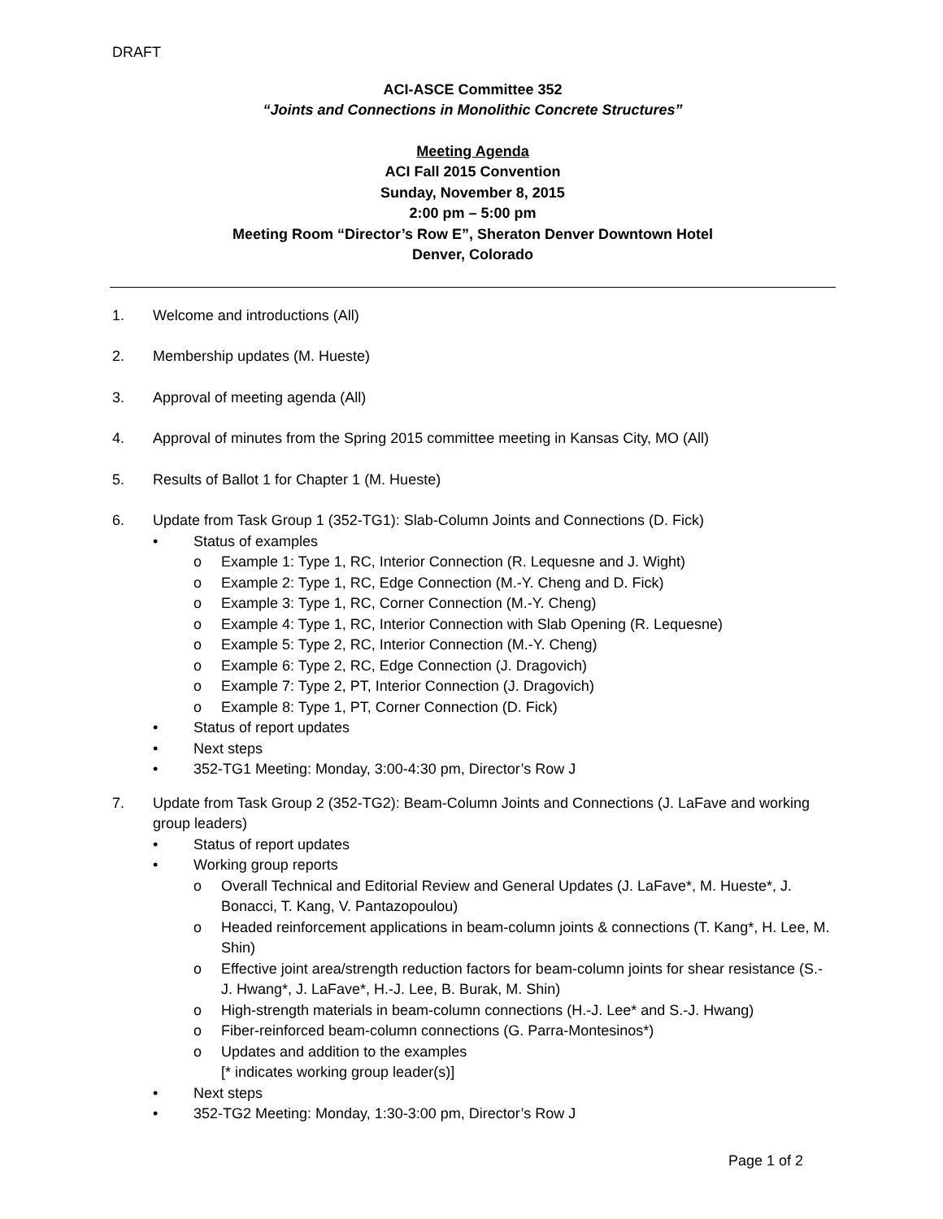DRAFT
ACI-ASCE Committee 352
“Joints and Connections in Monolithic Concrete Structures”
Meeting Agenda
ACI Fall 2015 Convention
Sunday, November 8, 2015
2:00 pm – 5:00 pm
Meeting Room “Director’s Row E”, Sheraton Denver Downtown Hotel
Denver, Colorado
1. Welcome and introductions (All)
2. Membership updates (M. Hueste)
3. Approval of meeting agenda (All)
4. Approval of minutes from the Spring 2015 committee meeting in Kansas City, MO (All)
5. Results of Ballot 1 for Chapter 1 (M. Hueste)
6. Update from Task Group 1 (352-TG1): Slab-Column Joints and Connections (D. Fick)
• Status of examples
o Example 1: Type 1, RC, Interior Connection (R. Lequesne and J. Wight)
o Example 2: Type 1, RC, Edge Connection (M.-Y. Cheng and D. Fick)
o Example 3: Type 1, RC, Corner Connection (M.-Y. Cheng)
o Example 4: Type 1, RC, Interior Connection with Slab Opening (R. Lequesne)
o Example 5: Type 2, RC, Interior Connection (M.-Y. Cheng)
o Example 6: Type 2, RC, Edge Connection (J. Dragovich)
o Example 7: Type 2, PT, Interior Connection (J. Dragovich)
o Example 8: Type 1, PT, Corner Connection (D. Fick)
• Status of report updates
• Next steps
• 352-TG1 Meeting: Monday, 3:00-4:30 pm, Director’s Row J
7. Update from Task Group 2 (352-TG2): Beam-Column Joints and Connections (J. LaFave and working group leaders)
• Status of report updates
• Working group reports
o Overall Technical and Editorial Review and General Updates (J. LaFave*, M. Hueste*, J. Bonacci, T. Kang, V. Pantazopoulou)
o Headed reinforcement applications in beam-column joints & connections (T. Kang*, H. Lee, M. Shin)
o Effective joint area/strength reduction factors for beam-column joints for shear resistance (S.-J. Hwang*, J. LaFave*, H.-J. Lee, B. Burak, M. Shin)
o High-strength materials in beam-column connections (H.-J. Lee* and S.-J. Hwang)
o Fiber-reinforced beam-column connections (G. Parra-Montesinos*)
o Updates and addition to the examples
[* indicates working group leader(s)]
• Next steps
• 352-TG2 Meeting: Monday, 1:30-3:00 pm, Director’s Row J
Page 1 of 2